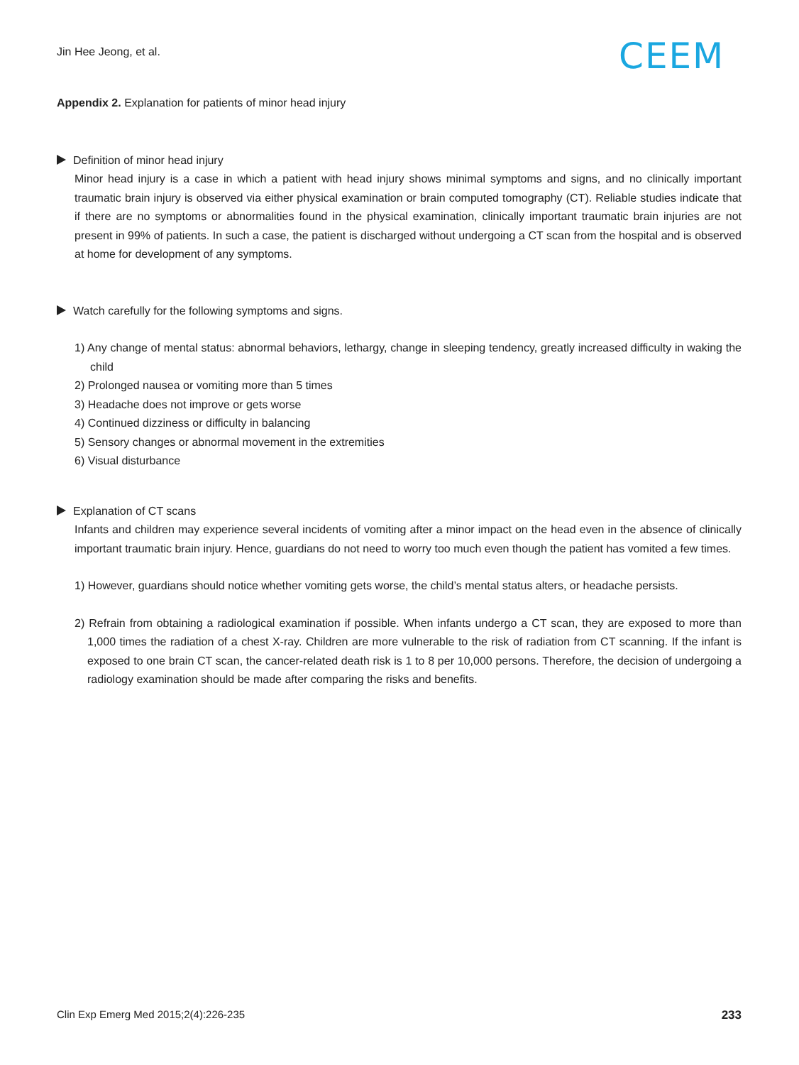Jin Hee Jeong, et al. CEEM
Appendix 2. Explanation for patients of minor head injury
Definition of minor head injury
Minor head injury is a case in which a patient with head injury shows minimal symptoms and signs, and no clinically important traumatic brain injury is observed via either physical examination or brain computed tomography (CT). Reliable studies indicate that if there are no symptoms or abnormalities found in the physical examination, clinically important traumatic brain injuries are not present in 99% of patients. In such a case, the patient is discharged without undergoing a CT scan from the hospital and is observed at home for development of any symptoms.
Watch carefully for the following symptoms and signs.
1) Any change of mental status: abnormal behaviors, lethargy, change in sleeping tendency, greatly increased difficulty in waking the child
2) Prolonged nausea or vomiting more than 5 times
3) Headache does not improve or gets worse
4) Continued dizziness or difficulty in balancing
5) Sensory changes or abnormal movement in the extremities
6) Visual disturbance
Explanation of CT scans
Infants and children may experience several incidents of vomiting after a minor impact on the head even in the absence of clinically important traumatic brain injury. Hence, guardians do not need to worry too much even though the patient has vomited a few times.
1) However, guardians should notice whether vomiting gets worse, the child’s mental status alters, or headache persists.
2) Refrain from obtaining a radiological examination if possible. When infants undergo a CT scan, they are exposed to more than 1,000 times the radiation of a chest X-ray. Children are more vulnerable to the risk of radiation from CT scanning. If the infant is exposed to one brain CT scan, the cancer-related death risk is 1 to 8 per 10,000 persons. Therefore, the decision of undergoing a radiology examination should be made after comparing the risks and benefits.
Clin Exp Emerg Med 2015;2(4):226-235 233